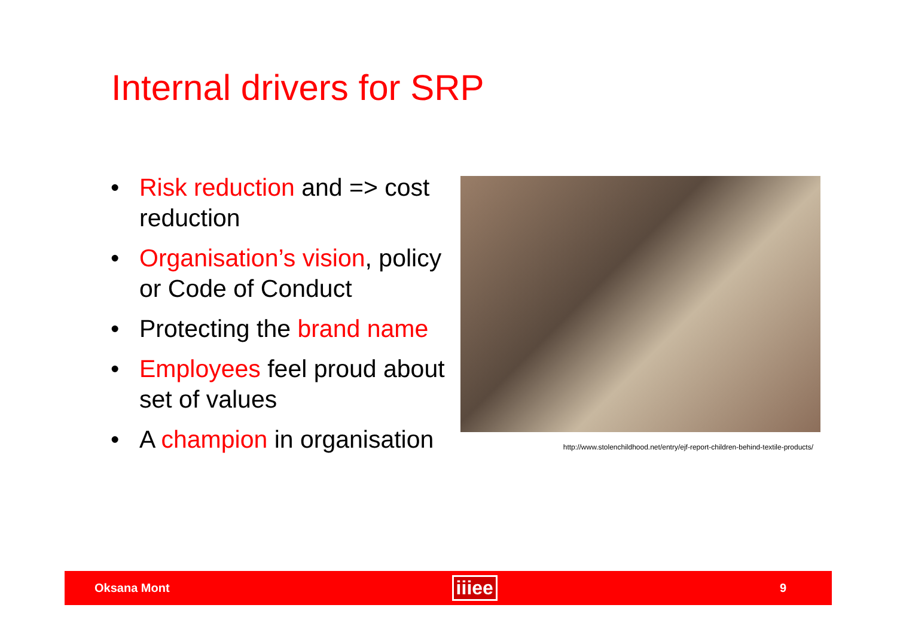Internal drivers for SRP
• Risk reduction and => cost reduction
• Organisation’s vision, policy or Code of Conduct
• Protecting the brand name
• Employees feel proud about set of values
• A champion in organisation
http://www.stolenchildhood.net/entry/ejf-report-children-behind-textile-products/
Oksana Mont iiiee 9